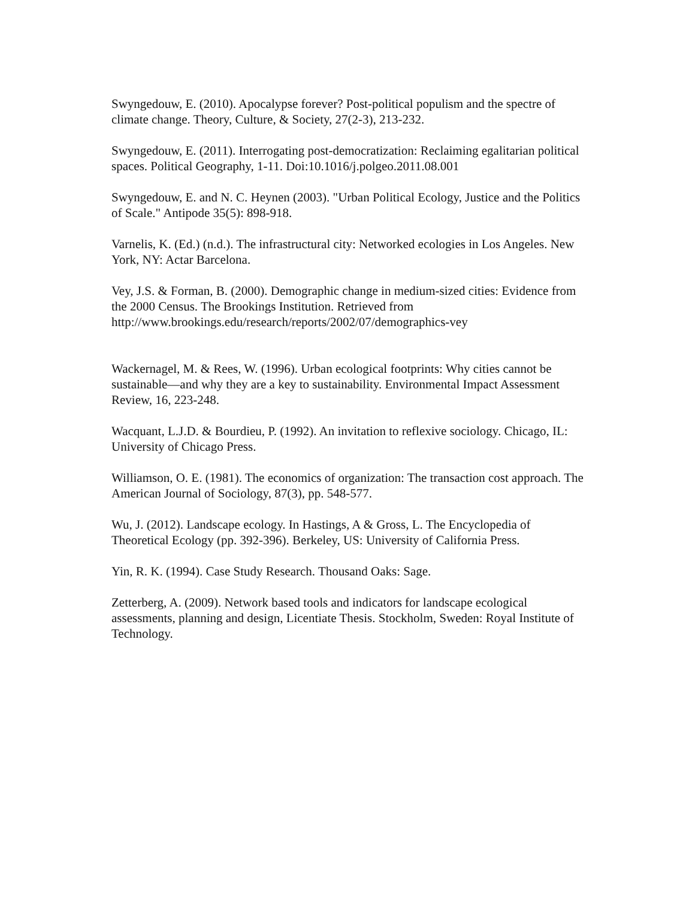Swyngedouw, E. (2010). Apocalypse forever? Post-political populism and the spectre of climate change. Theory, Culture, & Society, 27(2-3), 213-232.
Swyngedouw, E. (2011). Interrogating post-democratization: Reclaiming egalitarian political spaces. Political Geography, 1-11. Doi:10.1016/j.polgeo.2011.08.001
Swyngedouw, E. and N. C. Heynen (2003). "Urban Political Ecology, Justice and the Politics of Scale." Antipode 35(5): 898-918.
Varnelis, K. (Ed.) (n.d.). The infrastructural city: Networked ecologies in Los Angeles. New York, NY: Actar Barcelona.
Vey, J.S. & Forman, B. (2000). Demographic change in medium-sized cities: Evidence from the 2000 Census. The Brookings Institution. Retrieved from http://www.brookings.edu/research/reports/2002/07/demographics-vey
Wackernagel, M. & Rees, W. (1996). Urban ecological footprints: Why cities cannot be sustainable—and why they are a key to sustainability. Environmental Impact Assessment Review, 16, 223-248.
Wacquant, L.J.D. & Bourdieu, P. (1992). An invitation to reflexive sociology. Chicago, IL: University of Chicago Press.
Williamson, O. E. (1981). The economics of organization: The transaction cost approach. The American Journal of Sociology, 87(3), pp. 548-577.
Wu, J. (2012). Landscape ecology. In Hastings, A & Gross, L. The Encyclopedia of Theoretical Ecology (pp. 392-396). Berkeley, US: University of California Press.
Yin, R. K. (1994). Case Study Research. Thousand Oaks: Sage.
Zetterberg, A. (2009). Network based tools and indicators for landscape ecological assessments, planning and design, Licentiate Thesis. Stockholm, Sweden: Royal Institute of Technology.